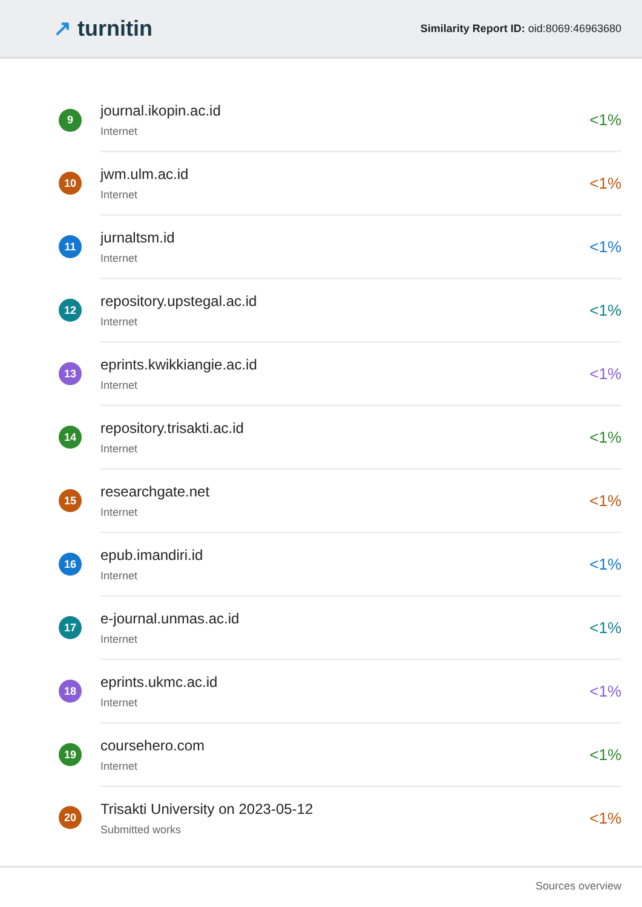↗ turnitin
Similarity Report ID: oid:8069:46963680
| 9 | journal.ikopin.ac.id Internet | <1% |
| 10 | jwm.ulm.ac.id Internet | <1% |
| 11 | jurnaltsm.id Internet | <1% |
| 12 | repository.upstegal.ac.id Internet | <1% |
| 13 | eprints.kwikkiangie.ac.id Internet | <1% |
| 14 | repository.trisakti.ac.id Internet | <1% |
| 15 | researchgate.net Internet | <1% |
| 16 | epub.imandiri.id Internet | <1% |
| 17 | e-journal.unmas.ac.id Internet | <1% |
| 18 | eprints.ukmc.ac.id Internet | <1% |
| 19 | coursehero.com Internet | <1% |
| 20 | Trisakti University on 2023-05-12 Submitted works | <1% |
Sources overview